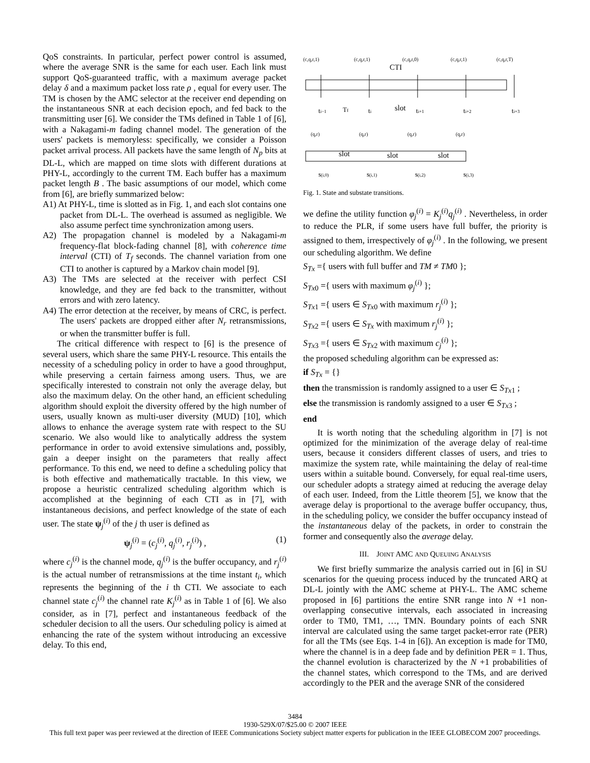QoS constraints. In particular, perfect power control is assumed, where the average SNR is the same for each user. Each link must support QoS-guaranteed traffic, with a maximum average packet delay δ and a maximum packet loss rate ρ , equal for every user. The TM is chosen by the AMC selector at the receiver end depending on the instantaneous SNR at each decision epoch, and fed back to the transmitting user [6]. We consider the TMs defined in Table 1 of [6], with a Nakagami-m fading channel model. The generation of the users' packets is memoryless: specifically, we consider a Poisson packet arrival process. All packets have the same length of N<sub>p</sub> bits at DL-L, which are mapped on time slots with different durations at PHY-L, accordingly to the current TM. Each buffer has a maximum packet length B . The basic assumptions of our model, which come from [6], are briefly summarized below:
A1) At PHY-L, time is slotted as in Fig. 1, and each slot contains one packet from DL-L. The overhead is assumed as negligible. We also assume perfect time synchronization among users.
A2) The propagation channel is modeled by a Nakagami-m frequency-flat block-fading channel [8], with coherence time interval (CTI) of T<sub>f</sub> seconds. The channel variation from one CTI to another is captured by a Markov chain model [9].
A3) The TMs are selected at the receiver with perfect CSI knowledge, and they are fed back to the transmitter, without errors and with zero latency.
A4) The error detection at the receiver, by means of CRC, is perfect. The users' packets are dropped either after N<sub>r</sub> retransmissions, or when the transmitter buffer is full.
The critical difference with respect to [6] is the presence of several users, which share the same PHY-L resource. This entails the necessity of a scheduling policy in order to have a good throughput, while preserving a certain fairness among users. Thus, we are specifically interested to constrain not only the average delay, but also the maximum delay. On the other hand, an efficient scheduling algorithm should exploit the diversity offered by the high number of users, usually known as multi-user diversity (MUD) [10], which allows to enhance the average system rate with respect to the SU scenario. We also would like to analytically address the system performance in order to avoid extensive simulations and, possibly, gain a deeper insight on the parameters that really affect performance. To this end, we need to define a scheduling policy that is both effective and mathematically tractable. In this view, we propose a heuristic centralized scheduling algorithm which is accomplished at the beginning of each CTI as in [7], with instantaneous decisions, and perfect knowledge of the state of each user. The state ψ<sub>j</sub><sup>(i)</sup> of the j th user is defined as
ψ<sub>j</sub><sup>(i)</sup> = (c<sub>j</sub><sup>(i)</sup>, q<sub>j</sub><sup>(i)</sup>, r<sub>j</sub><sup>(i)</sup>) , (1)
where c<sub>j</sub><sup>(i)</sup> is the channel mode, q<sub>j</sub><sup>(i)</sup> is the buffer occupancy, and r<sub>j</sub><sup>(i)</sup> is the actual number of retransmissions at the time instant t<sub>i</sub>, which represents the beginning of the i th CTI. We associate to each channel state c<sub>j</sub><sup>(i)</sup> the channel rate K<sub>j</sub><sup>(i)</sup> as in Table 1 of [6]. We also consider, as in [7], perfect and instantaneous feedback of the scheduler decision to all the users. Our scheduling policy is aimed at enhancing the rate of the system without introducing an excessive delay. To this end,
(c,q,r,1)
(c,q,r,1)
(c,q,r,0)
(c,q,r,1)
(c,q,r,T)
CTI
ti−1
Tf
ti
slot
ti+1
ti+2
ti+3
(q,r)
(q,r)
(q,r)
(q,r)
slot
slot
slot
s(i,0)
s(i,1)
s(i,2)
s(i,3)
Fig. 1. State and substate transitions.
we define the utility function φ<sub>j</sub><sup>(i)</sup> = K<sub>j</sub><sup>(i)</sup>q<sub>j</sub><sup>(i)</sup> . Nevertheless, in order to reduce the PLR, if some users have full buffer, the priority is assigned to them, irrespectively of φ<sub>j</sub><sup>(i)</sup> . In the following, we present our scheduling algorithm. We define
S<sub>Tx</sub> ={ users with full buffer and TM ≠ TM0 };
S<sub>Tx0</sub> ={ users with maximum φ<sub>j</sub><sup>(i)</sup> };
S<sub>Tx1</sub> ={ users ∈ S<sub>Tx0</sub> with maximum r<sub>j</sub><sup>(i)</sup> };
S<sub>Tx2</sub> ={ users ∈ S<sub>Tx</sub> with maximum r<sub>j</sub><sup>(i)</sup> };
S<sub>Tx3</sub> ={ users ∈ S<sub>Tx2</sub> with maximum c<sub>j</sub><sup>(i)</sup> };
the proposed scheduling algorithm can be expressed as:
if S<sub>Tx</sub> = {}
then the transmission is randomly assigned to a user ∈ S<sub>Tx1</sub> ;
else the transmission is randomly assigned to a user ∈ S<sub>Tx3</sub> ;
end
It is worth noting that the scheduling algorithm in [7] is not optimized for the minimization of the average delay of real-time users, because it considers different classes of users, and tries to maximize the system rate, while maintaining the delay of real-time users within a suitable bound. Conversely, for equal real-time users, our scheduler adopts a strategy aimed at reducing the average delay of each user. Indeed, from the Little theorem [5], we know that the average delay is proportional to the average buffer occupancy, thus, in the scheduling policy, we consider the buffer occupancy instead of the instantaneous delay of the packets, in order to constrain the former and consequently also the average delay.
III. JOINT AMC AND QUEUING ANALYSIS
We first briefly summarize the analysis carried out in [6] in SU scenarios for the queuing process induced by the truncated ARQ at DL-L jointly with the AMC scheme at PHY-L. The AMC scheme proposed in [6] partitions the entire SNR range into N +1 non-overlapping consecutive intervals, each associated in increasing order to TM0, TM1, …, TMN. Boundary points of each SNR interval are calculated using the same target packet-error rate (PER) for all the TMs (see Eqs. 1-4 in [6]). An exception is made for TM0, where the channel is in a deep fade and by definition PER = 1. Thus, the channel evolution is characterized by the N +1 probabilities of the channel states, which correspond to the TMs, and are derived accordingly to the PER and the average SNR of the considered
3484
1930-529X/07/$25.00 © 2007 IEEE
This full text paper was peer reviewed at the direction of IEEE Communications Society subject matter experts for publication in the IEEE GLOBECOM 2007 proceedings.